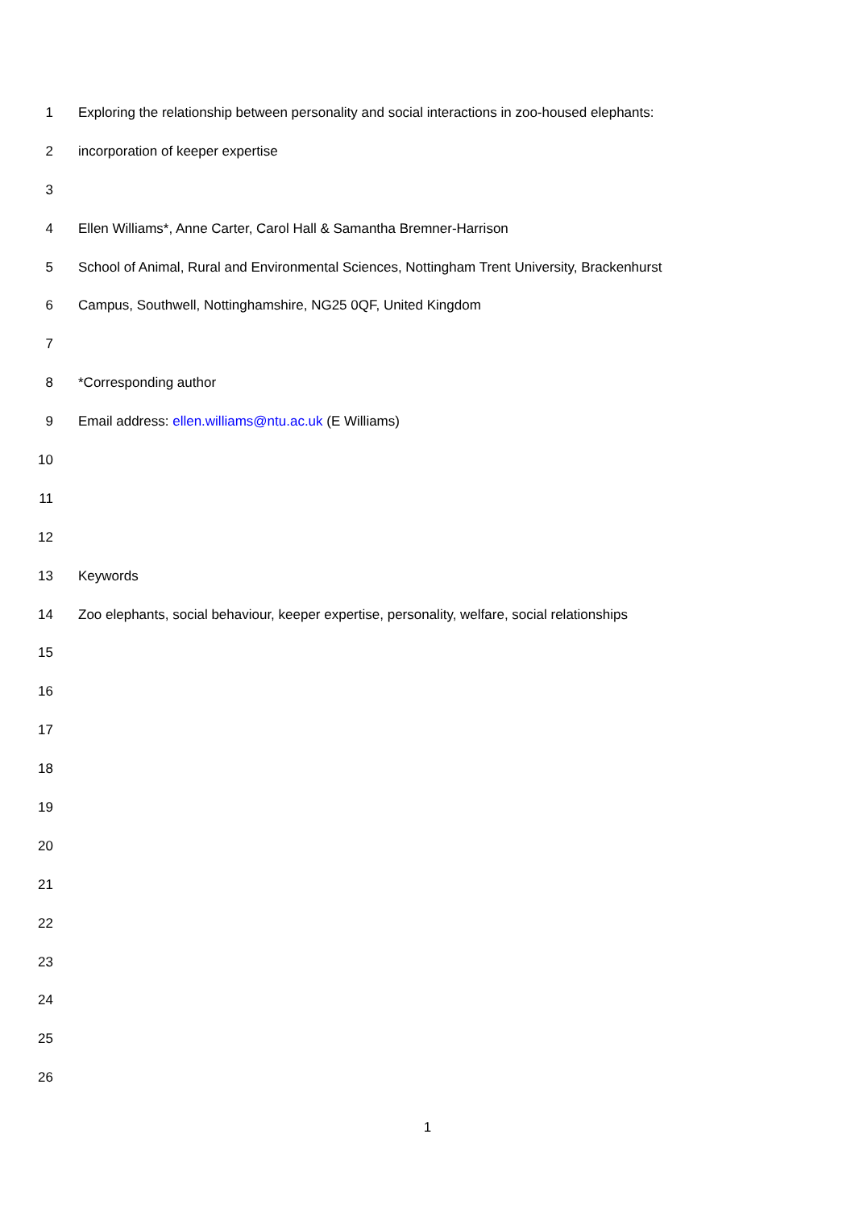1 Exploring the relationship between personality and social interactions in zoo-housed elephants:
2 incorporation of keeper expertise
3
4 Ellen Williams*, Anne Carter, Carol Hall & Samantha Bremner-Harrison
5 School of Animal, Rural and Environmental Sciences, Nottingham Trent University, Brackenhurst
6 Campus, Southwell, Nottinghamshire, NG25 0QF, United Kingdom
7
8 *Corresponding author
9 Email address: ellen.williams@ntu.ac.uk (E Williams)
10
11
12
13 Keywords
14 Zoo elephants, social behaviour, keeper expertise, personality, welfare, social relationships
15
16
17
18
19
20
21
22
23
24
25
26
1